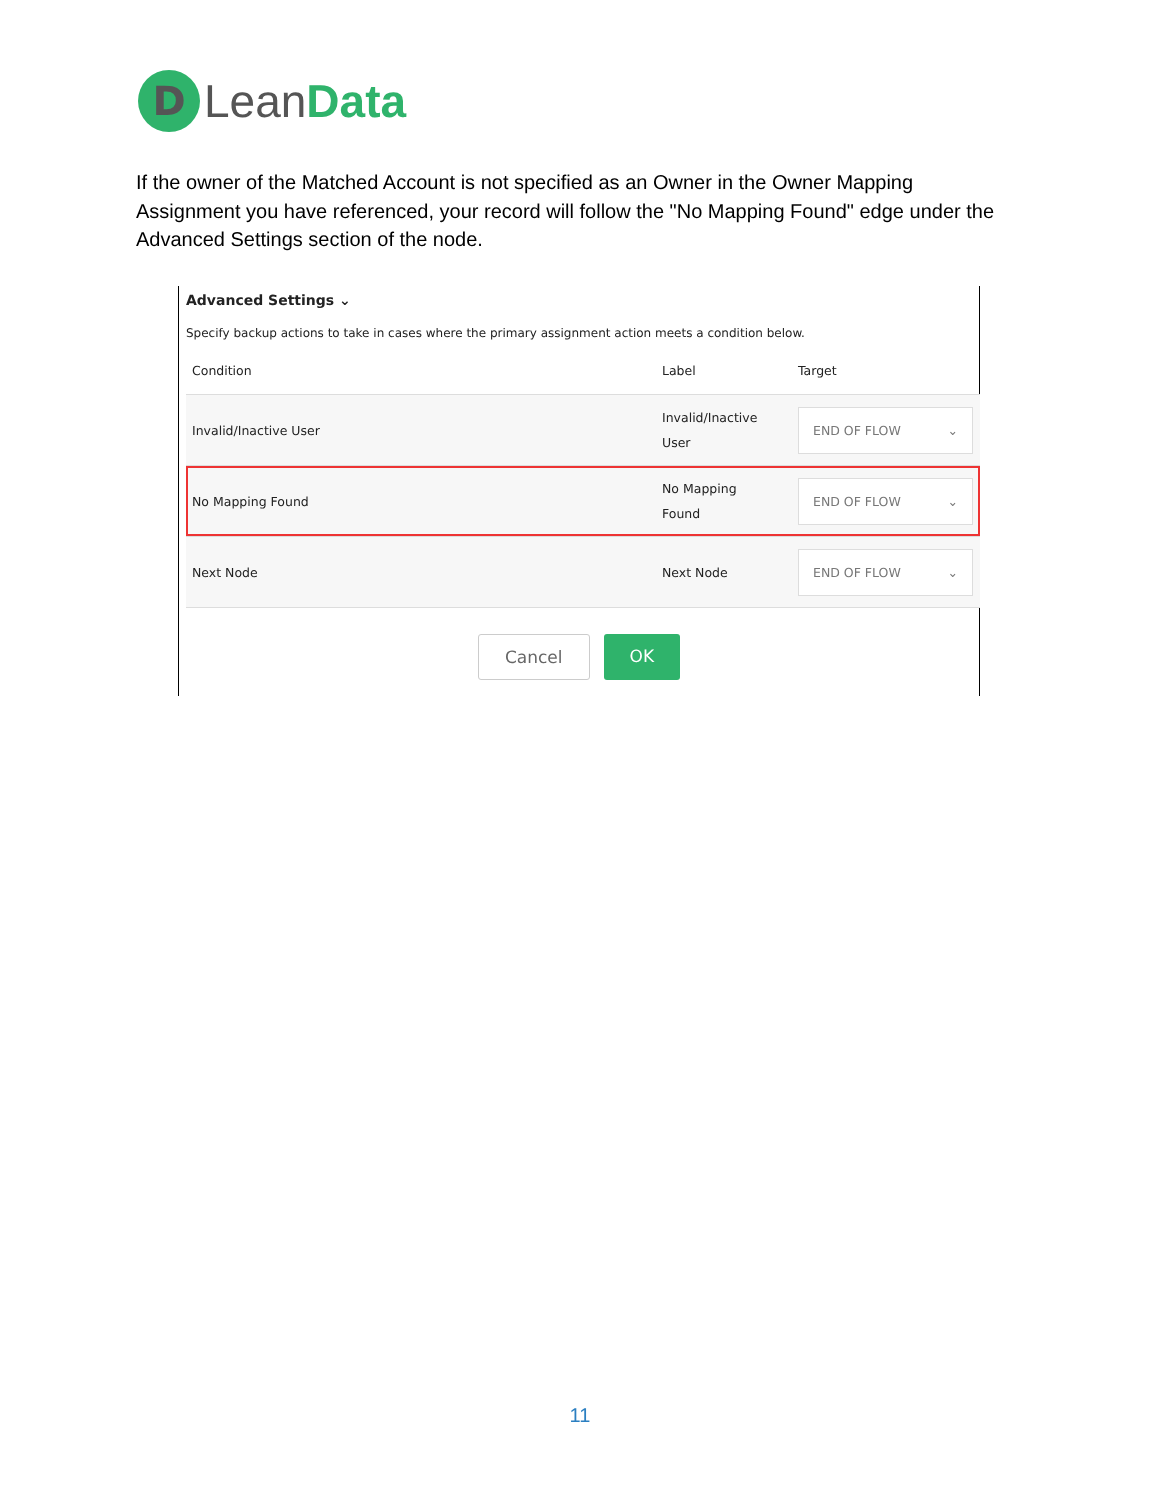D
LeanData
If the owner of the Matched Account is not specified as an Owner in the Owner Mapping Assignment you have referenced, your record will follow the "No Mapping Found" edge under the Advanced Settings section of the node.
Advanced Settings ⌄
Specify backup actions to take in cases where the primary assignment action meets a condition below.
| Condition | Label | Target |
| --- | --- | --- |
| Invalid/Inactive User | Invalid/Inactive User | END OF FLOW ⌄ |
| No Mapping Found | No Mapping Found | END OF FLOW ⌄ |
| Next Node | Next Node | END OF FLOW ⌄ |
Cancel OK
11